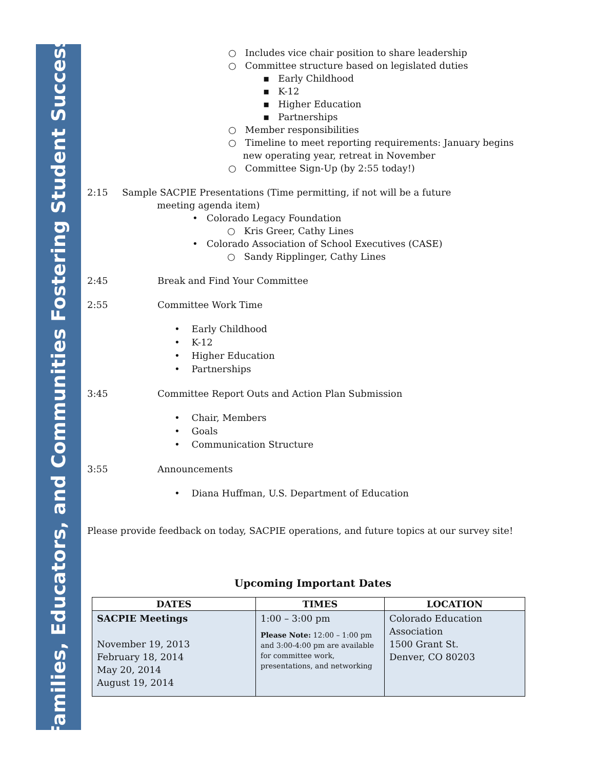Families, Educators, and Communities Fostering Student Success
○ Includes vice chair position to share leadership
○ Committee structure based on legislated duties
▪ Early Childhood
▪ K-12
▪ Higher Education
▪ Partnerships
○ Member responsibilities
○ Timeline to meet reporting requirements: January begins
new operating year, retreat in November
○ Committee Sign-Up (by 2:55 today!)
2:15 Sample SACPIE Presentations (Time permitting, if not will be a future
meeting agenda item)
• Colorado Legacy Foundation
○ Kris Greer, Cathy Lines
• Colorado Association of School Executives (CASE)
○ Sandy Ripplinger, Cathy Lines
2:45 Break and Find Your Committee
2:55 Committee Work Time
• Early Childhood
• K-12
• Higher Education
• Partnerships
3:45 Committee Report Outs and Action Plan Submission
• Chair, Members
• Goals
• Communication Structure
3:55 Announcements
• Diana Huffman, U.S. Department of Education
Please provide feedback on today, SACPIE operations, and future topics at our survey site!
Upcoming Important Dates
| DATES | TIMES | LOCATION |
| --- | --- | --- |
| SACPIE Meetings November 19, 2013 February 18, 2014 May 20, 2014 August 19, 2014 | 1:00 – 3:00 pm Please Note: 12:00 – 1:00 pm and 3:00-4:00 pm are available for committee work, presentations, and networking | Colorado Education Association 1500 Grant St. Denver, CO 80203 |